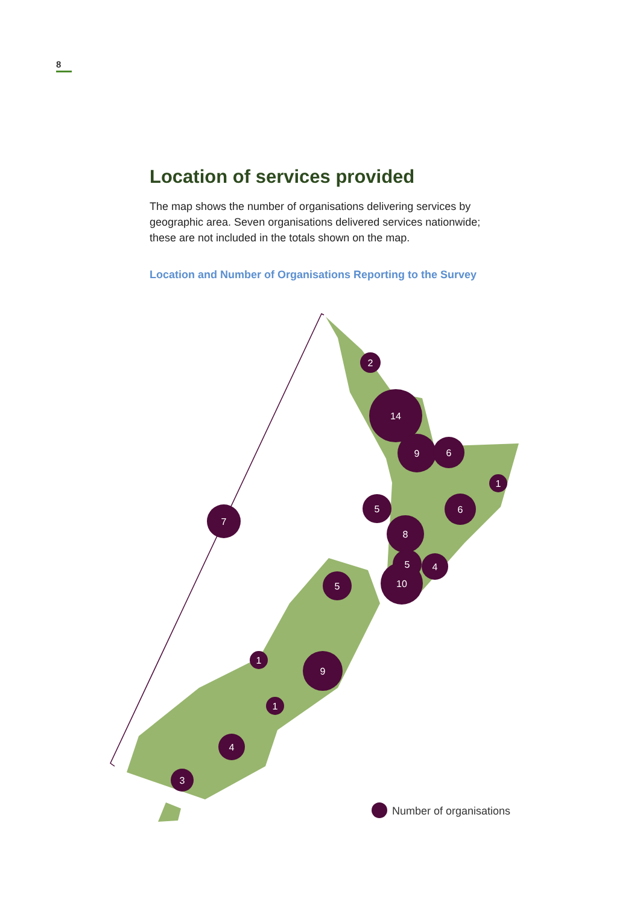8
Location of services provided
The map shows the number of organisations delivering services by geographic area. Seven organisations delivered services nationwide; these are not included in the totals shown on the map.
Location and Number of Organisations Reporting to the Survey
2
14
9
6
1
5
6
7
8
5
4
10
5
1
9
1
4
3
Number of organisations